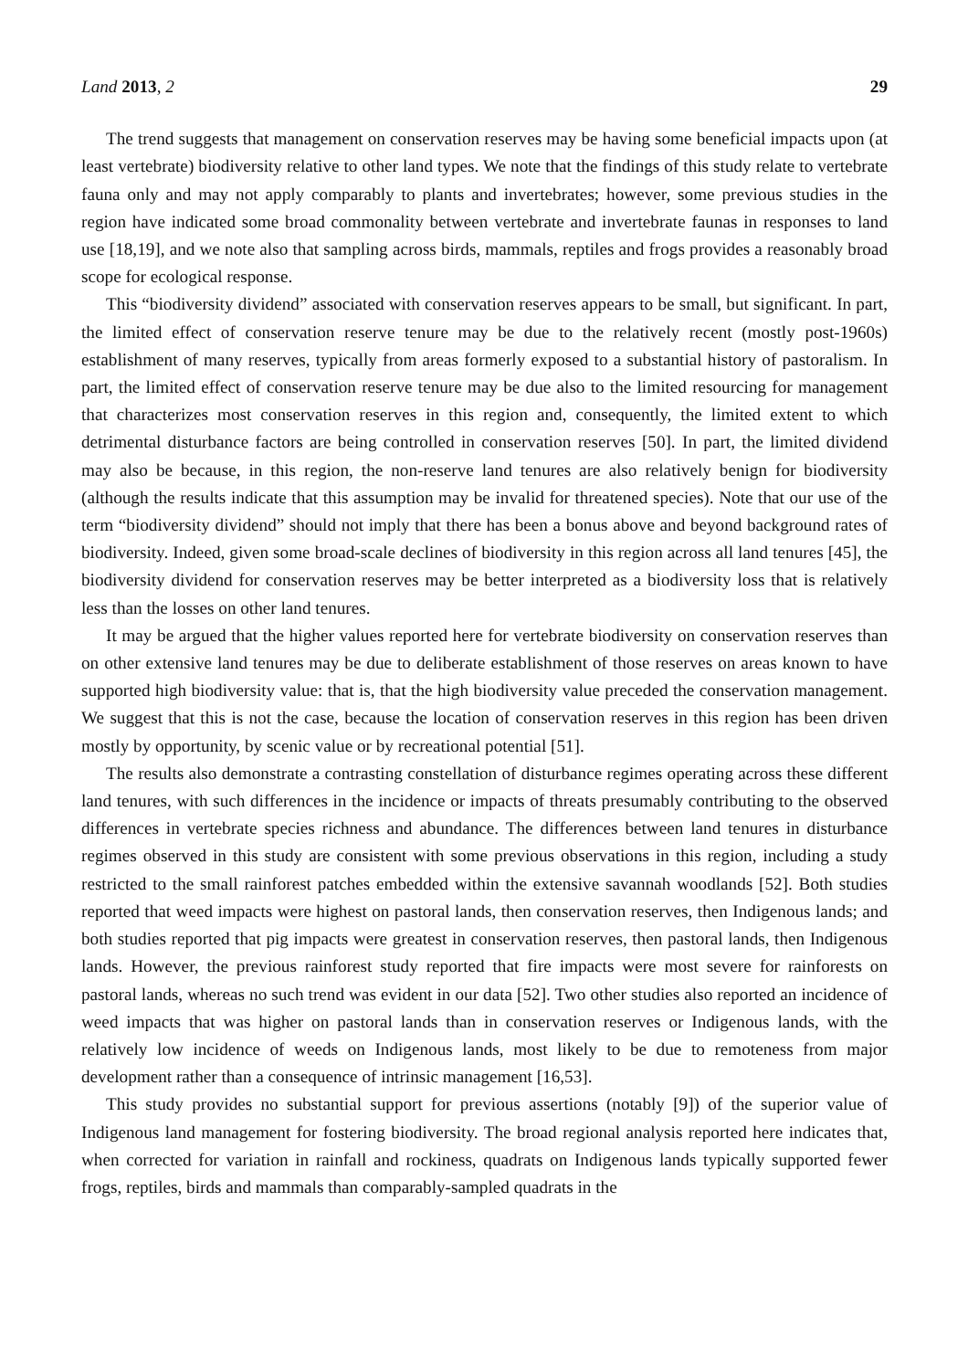Land 2013, 2 29
The trend suggests that management on conservation reserves may be having some beneficial impacts upon (at least vertebrate) biodiversity relative to other land types. We note that the findings of this study relate to vertebrate fauna only and may not apply comparably to plants and invertebrates; however, some previous studies in the region have indicated some broad commonality between vertebrate and invertebrate faunas in responses to land use [18,19], and we note also that sampling across birds, mammals, reptiles and frogs provides a reasonably broad scope for ecological response.
This “biodiversity dividend” associated with conservation reserves appears to be small, but significant. In part, the limited effect of conservation reserve tenure may be due to the relatively recent (mostly post-1960s) establishment of many reserves, typically from areas formerly exposed to a substantial history of pastoralism. In part, the limited effect of conservation reserve tenure may be due also to the limited resourcing for management that characterizes most conservation reserves in this region and, consequently, the limited extent to which detrimental disturbance factors are being controlled in conservation reserves [50]. In part, the limited dividend may also be because, in this region, the non-reserve land tenures are also relatively benign for biodiversity (although the results indicate that this assumption may be invalid for threatened species). Note that our use of the term “biodiversity dividend” should not imply that there has been a bonus above and beyond background rates of biodiversity. Indeed, given some broad-scale declines of biodiversity in this region across all land tenures [45], the biodiversity dividend for conservation reserves may be better interpreted as a biodiversity loss that is relatively less than the losses on other land tenures.
It may be argued that the higher values reported here for vertebrate biodiversity on conservation reserves than on other extensive land tenures may be due to deliberate establishment of those reserves on areas known to have supported high biodiversity value: that is, that the high biodiversity value preceded the conservation management. We suggest that this is not the case, because the location of conservation reserves in this region has been driven mostly by opportunity, by scenic value or by recreational potential [51].
The results also demonstrate a contrasting constellation of disturbance regimes operating across these different land tenures, with such differences in the incidence or impacts of threats presumably contributing to the observed differences in vertebrate species richness and abundance. The differences between land tenures in disturbance regimes observed in this study are consistent with some previous observations in this region, including a study restricted to the small rainforest patches embedded within the extensive savannah woodlands [52]. Both studies reported that weed impacts were highest on pastoral lands, then conservation reserves, then Indigenous lands; and both studies reported that pig impacts were greatest in conservation reserves, then pastoral lands, then Indigenous lands. However, the previous rainforest study reported that fire impacts were most severe for rainforests on pastoral lands, whereas no such trend was evident in our data [52]. Two other studies also reported an incidence of weed impacts that was higher on pastoral lands than in conservation reserves or Indigenous lands, with the relatively low incidence of weeds on Indigenous lands, most likely to be due to remoteness from major development rather than a consequence of intrinsic management [16,53].
This study provides no substantial support for previous assertions (notably [9]) of the superior value of Indigenous land management for fostering biodiversity. The broad regional analysis reported here indicates that, when corrected for variation in rainfall and rockiness, quadrats on Indigenous lands typically supported fewer frogs, reptiles, birds and mammals than comparably-sampled quadrats in the